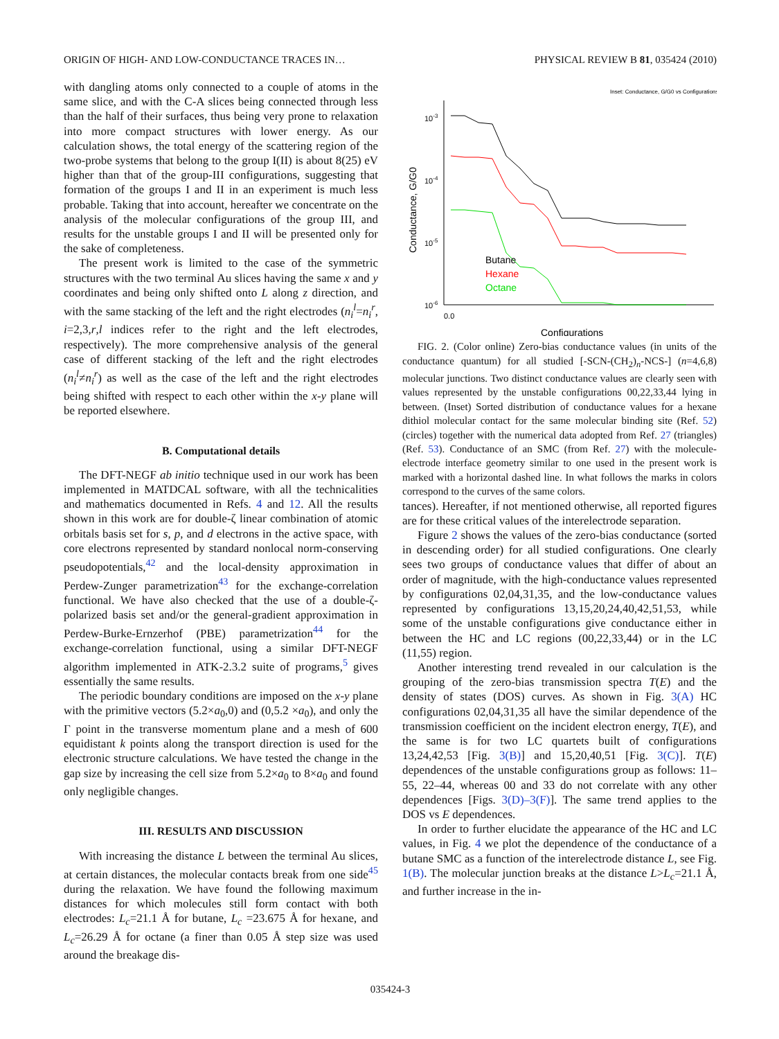ORIGIN OF HIGH- AND LOW-CONDUCTANCE TRACES IN… PHYSICAL REVIEW B 81, 035424 (2010)
with dangling atoms only connected to a couple of atoms in the same slice, and with the C-A slices being connected through less than the half of their surfaces, thus being very prone to relaxation into more compact structures with lower energy. As our calculation shows, the total energy of the scattering region of the two-probe systems that belong to the group I(II) is about 8(25) eV higher than that of the group-III configurations, suggesting that formation of the groups I and II in an experiment is much less probable. Taking that into account, hereafter we concentrate on the analysis of the molecular configurations of the group III, and results for the unstable groups I and II will be presented only for the sake of completeness.
The present work is limited to the case of the symmetric structures with the two terminal Au slices having the same x and y coordinates and being only shifted onto L along z direction, and with the same stacking of the left and the right electrodes (n<sub>i</sub><sup>l</sup>=n<sub>i</sub><sup>r</sup>, i=2,3,r,l indices refer to the right and the left electrodes, respectively). The more comprehensive analysis of the general case of different stacking of the left and the right electrodes (n<sub>i</sub><sup>l</sup>≠n<sub>i</sub><sup>r</sup>) as well as the case of the left and the right electrodes being shifted with respect to each other within the x-y plane will be reported elsewhere.
B. Computational details
The DFT-NEGF ab initio technique used in our work has been implemented in MATDCAL software, with all the technicalities and mathematics documented in Refs. 4 and 12. All the results shown in this work are for double-ζ linear combination of atomic orbitals basis set for s, p, and d electrons in the active space, with core electrons represented by standard nonlocal norm-conserving pseudopotentials,<sup>42</sup> and the local-density approximation in Perdew-Zunger parametrization<sup>43</sup> for the exchange-correlation functional. We have also checked that the use of a double-ζ-polarized basis set and/or the general-gradient approximation in Perdew-Burke-Ernzerhof (PBE) parametrization<sup>44</sup> for the exchange-correlation functional, using a similar DFT-NEGF algorithm implemented in ATK-2.3.2 suite of programs,<sup>5</sup> gives essentially the same results.
The periodic boundary conditions are imposed on the x-y plane with the primitive vectors (5.2×a<sub>0</sub>,0) and (0,5.2 ×a<sub>0</sub>), and only the Γ point in the transverse momentum plane and a mesh of 600 equidistant k points along the transport direction is used for the electronic structure calculations. We have tested the change in the gap size by increasing the cell size from 5.2×a<sub>0</sub> to 8×a<sub>0</sub> and found only negligible changes.
III. RESULTS AND DISCUSSION
With increasing the distance L between the terminal Au slices, at certain distances, the molecular contacts break from one side<sup>45</sup> during the relaxation. We have found the following maximum distances for which molecules still form contact with both electrodes: L<sub>c</sub>=21.1 Å for butane, L<sub>c</sub> =23.675 Å for hexane, and L<sub>c</sub>=26.29 Å for octane (a finer than 0.05 Å step size was used around the breakage dis-
10-3
10-4
10-5
10-6
0.0
Conductance, G/G0
Configurations
Butane
Hexane
Octane
Inset: Conductance, G/G0 vs Configurations
FIG. 2. (Color online) Zero-bias conductance values (in units of the conductance quantum) for all studied [-SCN-(CH<sub>2</sub>)<sub>n</sub>-NCS-] (n=4,6,8) molecular junctions. Two distinct conductance values are clearly seen with values represented by the unstable configurations 00,22,33,44 lying in between. (Inset) Sorted distribution of conductance values for a hexane dithiol molecular contact for the same molecular binding site (Ref. 52) (circles) together with the numerical data adopted from Ref. 27 (triangles) (Ref. 53). Conductance of an SMC (from Ref. 27) with the molecule-electrode interface geometry similar to one used in the present work is marked with a horizontal dashed line. In what follows the marks in colors correspond to the curves of the same colors.
tances). Hereafter, if not mentioned otherwise, all reported figures are for these critical values of the interelectrode separation.
Figure 2 shows the values of the zero-bias conductance (sorted in descending order) for all studied configurations. One clearly sees two groups of conductance values that differ of about an order of magnitude, with the high-conductance values represented by configurations 02,04,31,35, and the low-conductance values represented by configurations 13,15,20,24,40,42,51,53, while some of the unstable configurations give conductance either in between the HC and LC regions (00,22,33,44) or in the LC (11,55) region.
Another interesting trend revealed in our calculation is the grouping of the zero-bias transmission spectra T(E) and the density of states (DOS) curves. As shown in Fig. 3(A) HC configurations 02,04,31,35 all have the similar dependence of the transmission coefficient on the incident electron energy, T(E), and the same is for two LC quartets built of configurations 13,24,42,53 [Fig. 3(B)] and 15,20,40,51 [Fig. 3(C)]. T(E) dependences of the unstable configurations group as follows: 11–55, 22–44, whereas 00 and 33 do not correlate with any other dependences [Figs. 3(D)–3(F)]. The same trend applies to the DOS vs E dependences.
In order to further elucidate the appearance of the HC and LC values, in Fig. 4 we plot the dependence of the conductance of a butane SMC as a function of the interelectrode distance L, see Fig. 1(B). The molecular junction breaks at the distance L>L<sub>c</sub>=21.1 Å, and further increase in the in-
035424-3